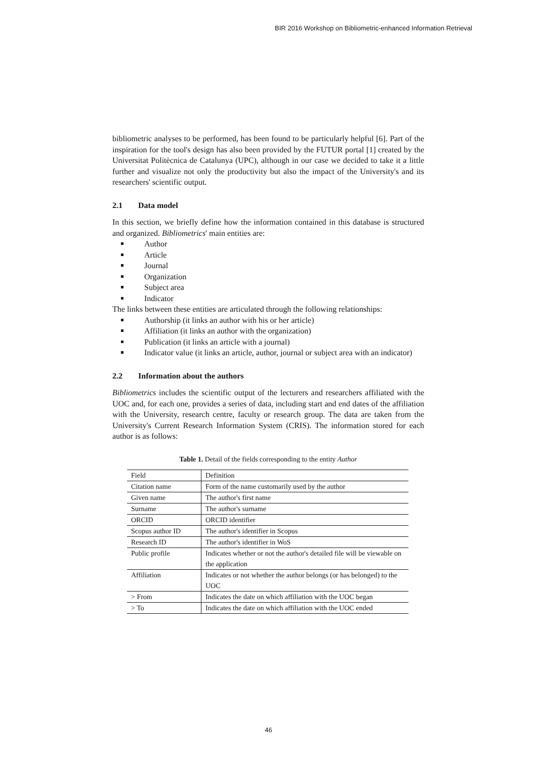BIR 2016 Workshop on Bibliometric-enhanced Information Retrieval
bibliometric analyses to be performed, has been found to be particularly helpful [6]. Part of the inspiration for the tool's design has also been provided by the FUTUR portal [1] created by the Universitat Politècnica de Catalunya (UPC), although in our case we decided to take it a little further and visualize not only the productivity but also the impact of the University's and its researchers' scientific output.
2.1 Data model
In this section, we briefly define how the information contained in this database is structured and organized. Bibliometrics' main entities are:
Author
Article
Journal
Organization
Subject area
Indicator
The links between these entities are articulated through the following relationships:
Authorship (it links an author with his or her article)
Affiliation (it links an author with the organization)
Publication (it links an article with a journal)
Indicator value (it links an article, author, journal or subject area with an indicator)
2.2 Information about the authors
Bibliometrics includes the scientific output of the lecturers and researchers affiliated with the UOC and, for each one, provides a series of data, including start and end dates of the affiliation with the University, research centre, faculty or research group. The data are taken from the University's Current Research Information System (CRIS). The information stored for each author is as follows:
Table 1. Detail of the fields corresponding to the entity Author
| Field | Definition |
| Citation name | Form of the name customarily used by the author |
| Given name | The author's first name |
| Surname | The author's surname |
| ORCID | ORCID identifier |
| Scopus author ID | The author's identifier in Scopus |
| Research ID | The author's identifier in WoS |
| Public profile | Indicates whether or not the author's detailed file will be viewable on the application |
| Affiliation | Indicates or not whether the author belongs (or has belonged) to the UOC |
| > From | Indicates the date on which affiliation with the UOC began |
| > To | Indicates the date on which affiliation with the UOC ended |
46